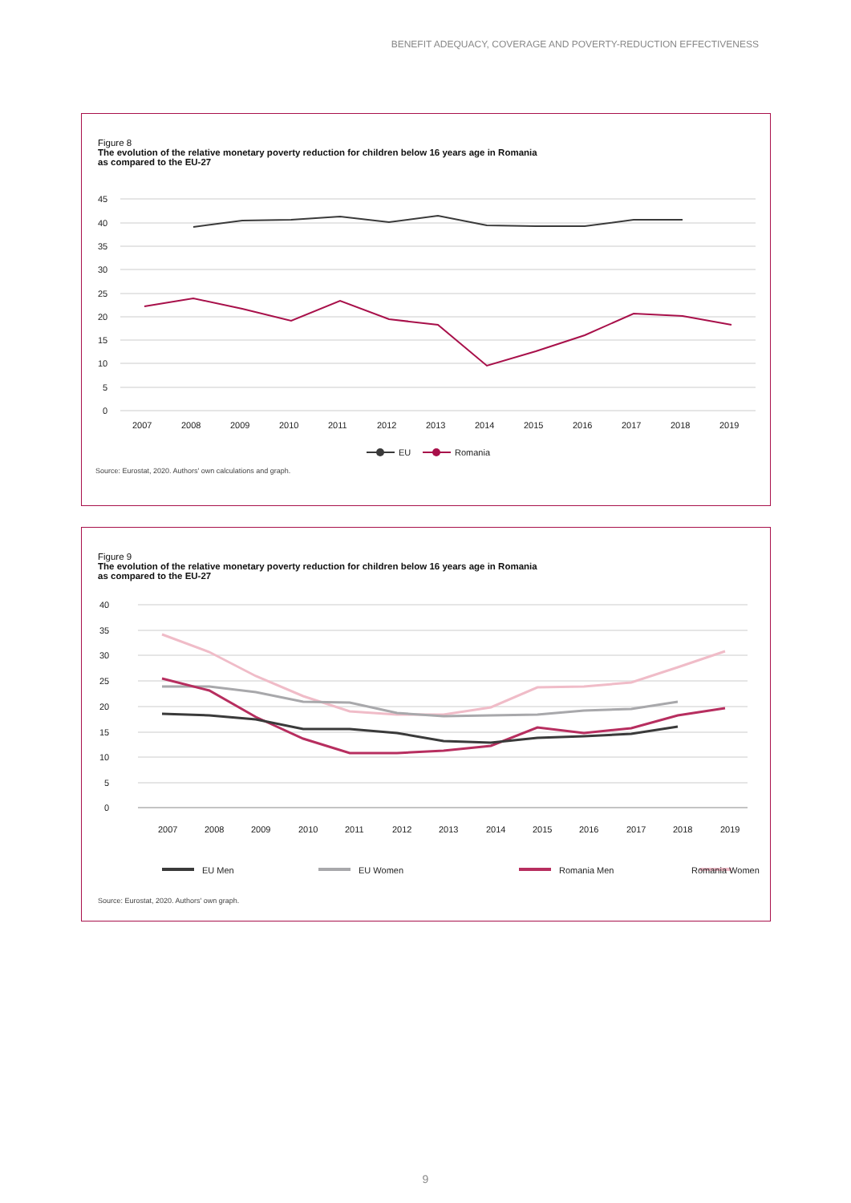BENEFIT ADEQUACY, COVERAGE AND POVERTY-REDUCTION EFFECTIVENESS
Figure 8
The evolution of the relative monetary poverty reduction for children below 16 years age in Romania
as compared to the EU-27
45
40
35
30
25
20
15
10
5
0
2007
2008
2009
2010
2011
2012
2013
2014
2015
2016
2017
2018
2019
EU
Romania
Source: Eurostat, 2020. Authors' own calculations and graph.
Figure 9
The evolution of the relative monetary poverty reduction for children below 16 years age in Romania
as compared to the EU-27
40
35
30
25
20
15
10
5
0
2007
2008
2009
2010
2011
2012
2013
2014
2015
2016
2017
2018
2019
EU Men
EU Women
Romania Men
Romania Women
Source: Eurostat, 2020. Authors' own graph.
9